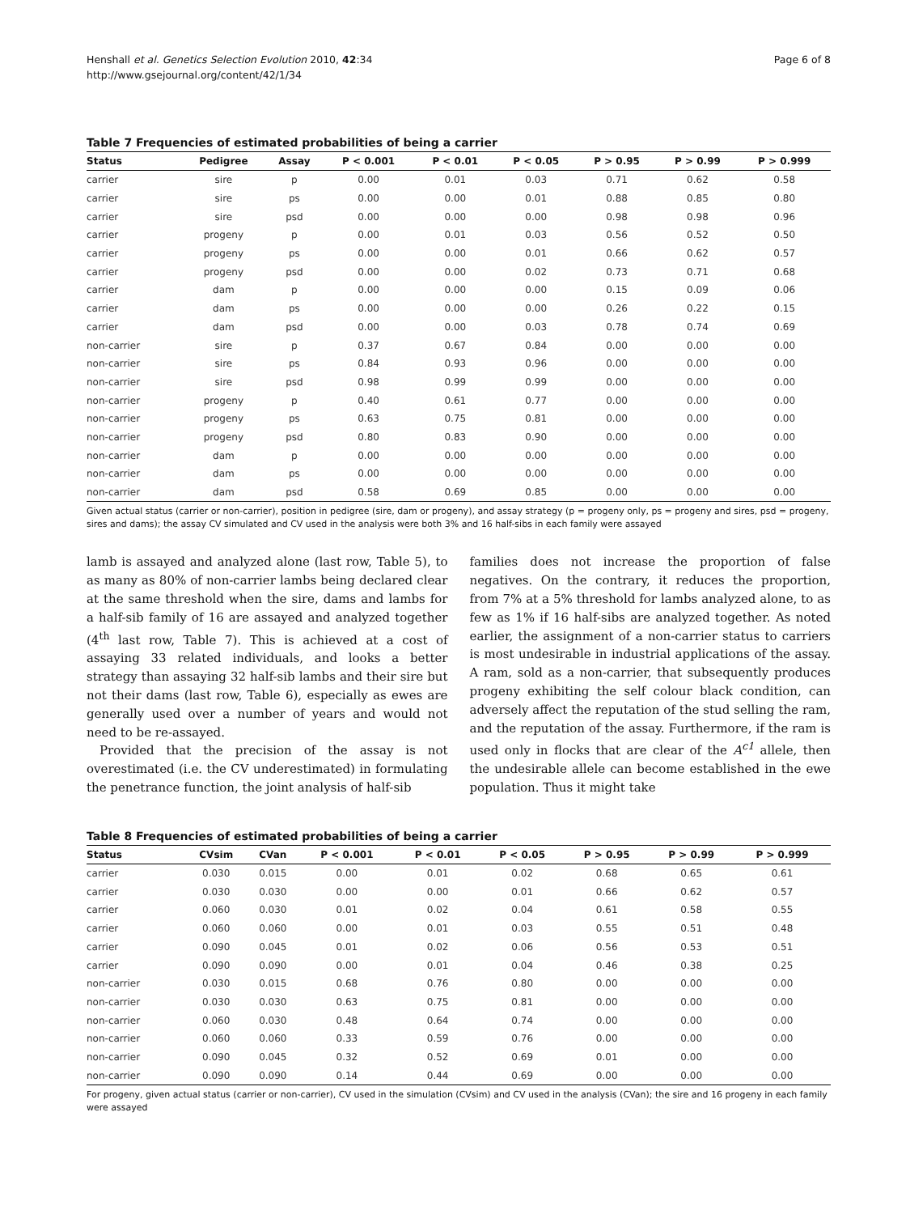Henshall et al. Genetics Selection Evolution 2010, 42:34
http://www.gsejournal.org/content/42/1/34
Page 6 of 8
Table 7 Frequencies of estimated probabilities of being a carrier
| Status | Pedigree | Assay | P < 0.001 | P < 0.01 | P < 0.05 | P > 0.95 | P > 0.99 | P > 0.999 |
| --- | --- | --- | --- | --- | --- | --- | --- | --- |
| carrier | sire | p | 0.00 | 0.01 | 0.03 | 0.71 | 0.62 | 0.58 |
| carrier | sire | ps | 0.00 | 0.00 | 0.01 | 0.88 | 0.85 | 0.80 |
| carrier | sire | psd | 0.00 | 0.00 | 0.00 | 0.98 | 0.98 | 0.96 |
| carrier | progeny | p | 0.00 | 0.01 | 0.03 | 0.56 | 0.52 | 0.50 |
| carrier | progeny | ps | 0.00 | 0.00 | 0.01 | 0.66 | 0.62 | 0.57 |
| carrier | progeny | psd | 0.00 | 0.00 | 0.02 | 0.73 | 0.71 | 0.68 |
| carrier | dam | p | 0.00 | 0.00 | 0.00 | 0.15 | 0.09 | 0.06 |
| carrier | dam | ps | 0.00 | 0.00 | 0.00 | 0.26 | 0.22 | 0.15 |
| carrier | dam | psd | 0.00 | 0.00 | 0.03 | 0.78 | 0.74 | 0.69 |
| non-carrier | sire | p | 0.37 | 0.67 | 0.84 | 0.00 | 0.00 | 0.00 |
| non-carrier | sire | ps | 0.84 | 0.93 | 0.96 | 0.00 | 0.00 | 0.00 |
| non-carrier | sire | psd | 0.98 | 0.99 | 0.99 | 0.00 | 0.00 | 0.00 |
| non-carrier | progeny | p | 0.40 | 0.61 | 0.77 | 0.00 | 0.00 | 0.00 |
| non-carrier | progeny | ps | 0.63 | 0.75 | 0.81 | 0.00 | 0.00 | 0.00 |
| non-carrier | progeny | psd | 0.80 | 0.83 | 0.90 | 0.00 | 0.00 | 0.00 |
| non-carrier | dam | p | 0.00 | 0.00 | 0.00 | 0.00 | 0.00 | 0.00 |
| non-carrier | dam | ps | 0.00 | 0.00 | 0.00 | 0.00 | 0.00 | 0.00 |
| non-carrier | dam | psd | 0.58 | 0.69 | 0.85 | 0.00 | 0.00 | 0.00 |
Given actual status (carrier or non-carrier), position in pedigree (sire, dam or progeny), and assay strategy (p = progeny only, ps = progeny and sires, psd = progeny, sires and dams); the assay CV simulated and CV used in the analysis were both 3% and 16 half-sibs in each family were assayed
lamb is assayed and analyzed alone (last row, Table 5), to as many as 80% of non-carrier lambs being declared clear at the same threshold when the sire, dams and lambs for a half-sib family of 16 are assayed and analyzed together (4<sup>th</sup> last row, Table 7). This is achieved at a cost of assaying 33 related individuals, and looks a better strategy than assaying 32 half-sib lambs and their sire but not their dams (last row, Table 6), especially as ewes are generally used over a number of years and would not need to be re-assayed.
Provided that the precision of the assay is not overestimated (i.e. the CV underestimated) in formulating the penetrance function, the joint analysis of half-sib
families does not increase the proportion of false negatives. On the contrary, it reduces the proportion, from 7% at a 5% threshold for lambs analyzed alone, to as few as 1% if 16 half-sibs are analyzed together. As noted earlier, the assignment of a non-carrier status to carriers is most undesirable in industrial applications of the assay. A ram, sold as a non-carrier, that subsequently produces progeny exhibiting the self colour black condition, can adversely affect the reputation of the stud selling the ram, and the reputation of the assay. Furthermore, if the ram is used only in flocks that are clear of the A<sup>c1</sup> allele, then the undesirable allele can become established in the ewe population. Thus it might take
Table 8 Frequencies of estimated probabilities of being a carrier
| Status | CVsim | CVan | P < 0.001 | P < 0.01 | P < 0.05 | P > 0.95 | P > 0.99 | P > 0.999 |
| --- | --- | --- | --- | --- | --- | --- | --- | --- |
| carrier | 0.030 | 0.015 | 0.00 | 0.01 | 0.02 | 0.68 | 0.65 | 0.61 |
| carrier | 0.030 | 0.030 | 0.00 | 0.00 | 0.01 | 0.66 | 0.62 | 0.57 |
| carrier | 0.060 | 0.030 | 0.01 | 0.02 | 0.04 | 0.61 | 0.58 | 0.55 |
| carrier | 0.060 | 0.060 | 0.00 | 0.01 | 0.03 | 0.55 | 0.51 | 0.48 |
| carrier | 0.090 | 0.045 | 0.01 | 0.02 | 0.06 | 0.56 | 0.53 | 0.51 |
| carrier | 0.090 | 0.090 | 0.00 | 0.01 | 0.04 | 0.46 | 0.38 | 0.25 |
| non-carrier | 0.030 | 0.015 | 0.68 | 0.76 | 0.80 | 0.00 | 0.00 | 0.00 |
| non-carrier | 0.030 | 0.030 | 0.63 | 0.75 | 0.81 | 0.00 | 0.00 | 0.00 |
| non-carrier | 0.060 | 0.030 | 0.48 | 0.64 | 0.74 | 0.00 | 0.00 | 0.00 |
| non-carrier | 0.060 | 0.060 | 0.33 | 0.59 | 0.76 | 0.00 | 0.00 | 0.00 |
| non-carrier | 0.090 | 0.045 | 0.32 | 0.52 | 0.69 | 0.01 | 0.00 | 0.00 |
| non-carrier | 0.090 | 0.090 | 0.14 | 0.44 | 0.69 | 0.00 | 0.00 | 0.00 |
For progeny, given actual status (carrier or non-carrier), CV used in the simulation (CVsim) and CV used in the analysis (CVan); the sire and 16 progeny in each family were assayed